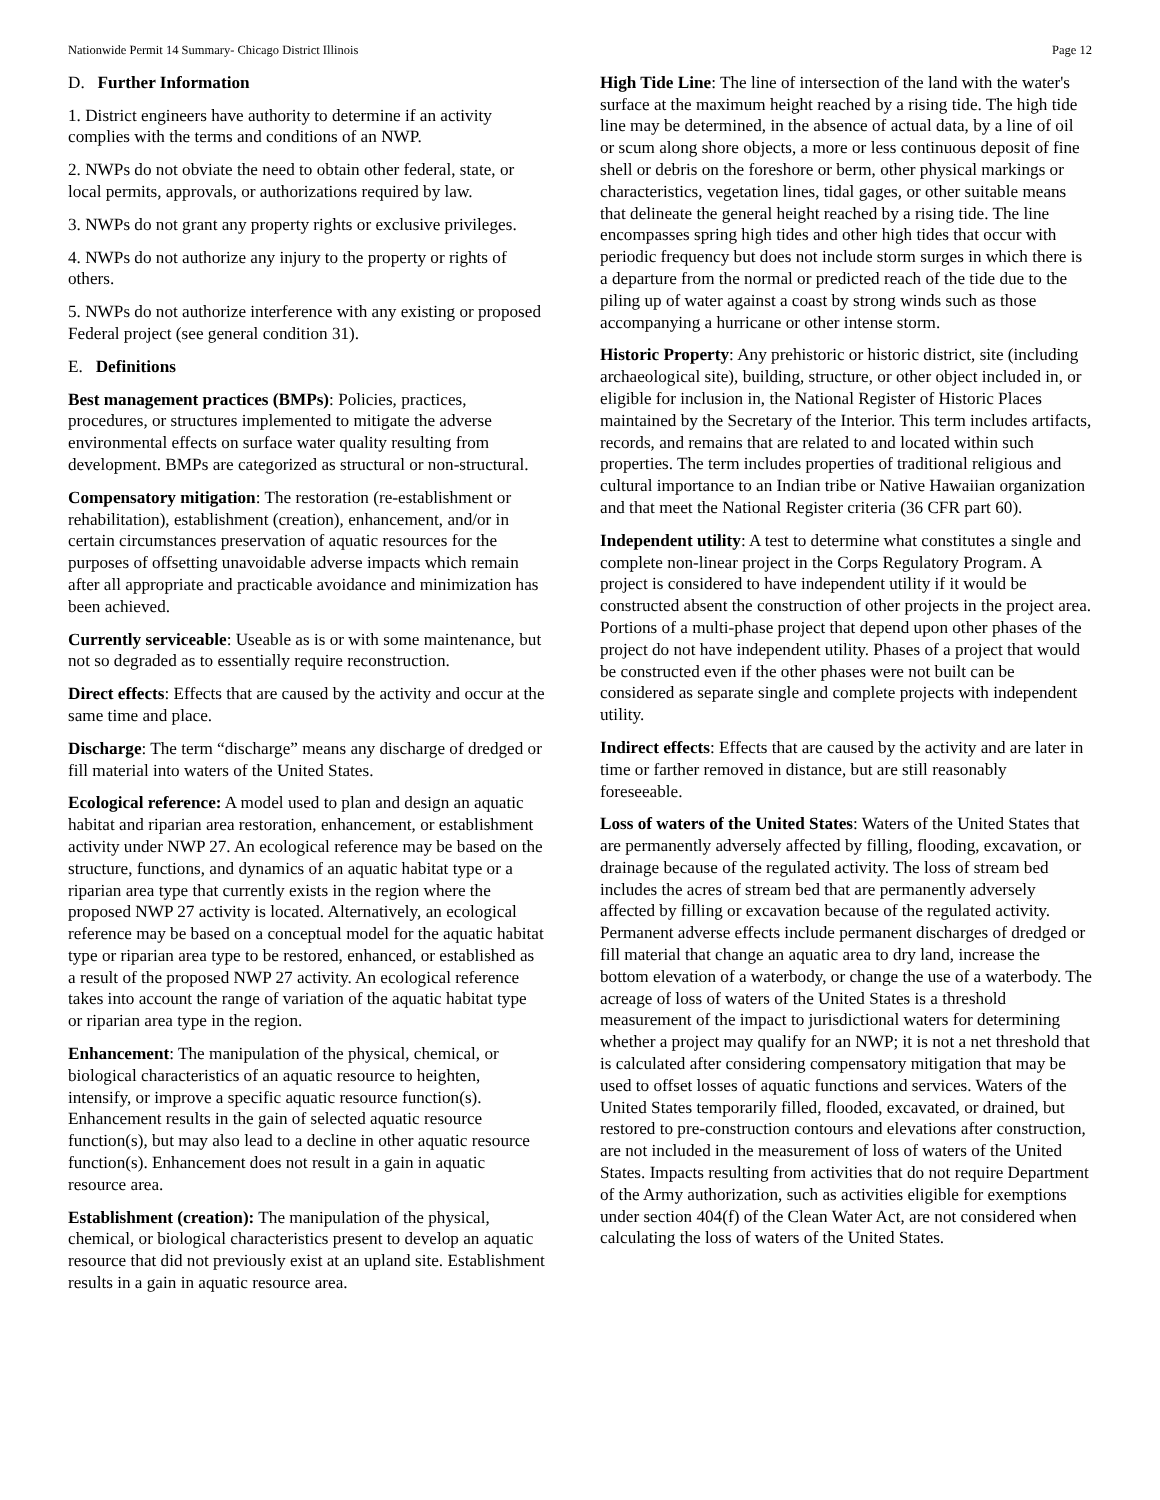Nationwide Permit 14 Summary- Chicago District Illinois Page 12
D. Further Information
1. District engineers have authority to determine if an activity complies with the terms and conditions of an NWP.
2. NWPs do not obviate the need to obtain other federal, state, or local permits, approvals, or authorizations required by law.
3. NWPs do not grant any property rights or exclusive privileges.
4. NWPs do not authorize any injury to the property or rights of others.
5. NWPs do not authorize interference with any existing or proposed Federal project (see general condition 31).
E. Definitions
Best management practices (BMPs): Policies, practices, procedures, or structures implemented to mitigate the adverse environmental effects on surface water quality resulting from development. BMPs are categorized as structural or non-structural.
Compensatory mitigation: The restoration (re-establishment or rehabilitation), establishment (creation), enhancement, and/or in certain circumstances preservation of aquatic resources for the purposes of offsetting unavoidable adverse impacts which remain after all appropriate and practicable avoidance and minimization has been achieved.
Currently serviceable: Useable as is or with some maintenance, but not so degraded as to essentially require reconstruction.
Direct effects: Effects that are caused by the activity and occur at the same time and place.
Discharge: The term “discharge” means any discharge of dredged or fill material into waters of the United States.
Ecological reference: A model used to plan and design an aquatic habitat and riparian area restoration, enhancement, or establishment activity under NWP 27. An ecological reference may be based on the structure, functions, and dynamics of an aquatic habitat type or a riparian area type that currently exists in the region where the proposed NWP 27 activity is located. Alternatively, an ecological reference may be based on a conceptual model for the aquatic habitat type or riparian area type to be restored, enhanced, or established as a result of the proposed NWP 27 activity. An ecological reference takes into account the range of variation of the aquatic habitat type or riparian area type in the region.
Enhancement: The manipulation of the physical, chemical, or biological characteristics of an aquatic resource to heighten, intensify, or improve a specific aquatic resource function(s). Enhancement results in the gain of selected aquatic resource function(s), but may also lead to a decline in other aquatic resource function(s). Enhancement does not result in a gain in aquatic resource area.
Establishment (creation): The manipulation of the physical, chemical, or biological characteristics present to develop an aquatic resource that did not previously exist at an upland site. Establishment results in a gain in aquatic resource area.
High Tide Line: The line of intersection of the land with the water's surface at the maximum height reached by a rising tide. The high tide line may be determined, in the absence of actual data, by a line of oil or scum along shore objects, a more or less continuous deposit of fine shell or debris on the foreshore or berm, other physical markings or characteristics, vegetation lines, tidal gages, or other suitable means that delineate the general height reached by a rising tide. The line encompasses spring high tides and other high tides that occur with periodic frequency but does not include storm surges in which there is a departure from the normal or predicted reach of the tide due to the piling up of water against a coast by strong winds such as those accompanying a hurricane or other intense storm.
Historic Property: Any prehistoric or historic district, site (including archaeological site), building, structure, or other object included in, or eligible for inclusion in, the National Register of Historic Places maintained by the Secretary of the Interior. This term includes artifacts, records, and remains that are related to and located within such properties. The term includes properties of traditional religious and cultural importance to an Indian tribe or Native Hawaiian organization and that meet the National Register criteria (36 CFR part 60).
Independent utility: A test to determine what constitutes a single and complete non-linear project in the Corps Regulatory Program. A project is considered to have independent utility if it would be constructed absent the construction of other projects in the project area. Portions of a multi-phase project that depend upon other phases of the project do not have independent utility. Phases of a project that would be constructed even if the other phases were not built can be considered as separate single and complete projects with independent utility.
Indirect effects: Effects that are caused by the activity and are later in time or farther removed in distance, but are still reasonably foreseeable.
Loss of waters of the United States: Waters of the United States that are permanently adversely affected by filling, flooding, excavation, or drainage because of the regulated activity. The loss of stream bed includes the acres of stream bed that are permanently adversely affected by filling or excavation because of the regulated activity. Permanent adverse effects include permanent discharges of dredged or fill material that change an aquatic area to dry land, increase the bottom elevation of a waterbody, or change the use of a waterbody. The acreage of loss of waters of the United States is a threshold measurement of the impact to jurisdictional waters for determining whether a project may qualify for an NWP; it is not a net threshold that is calculated after considering compensatory mitigation that may be used to offset losses of aquatic functions and services. Waters of the United States temporarily filled, flooded, excavated, or drained, but restored to pre-construction contours and elevations after construction, are not included in the measurement of loss of waters of the United States. Impacts resulting from activities that do not require Department of the Army authorization, such as activities eligible for exemptions under section 404(f) of the Clean Water Act, are not considered when calculating the loss of waters of the United States.